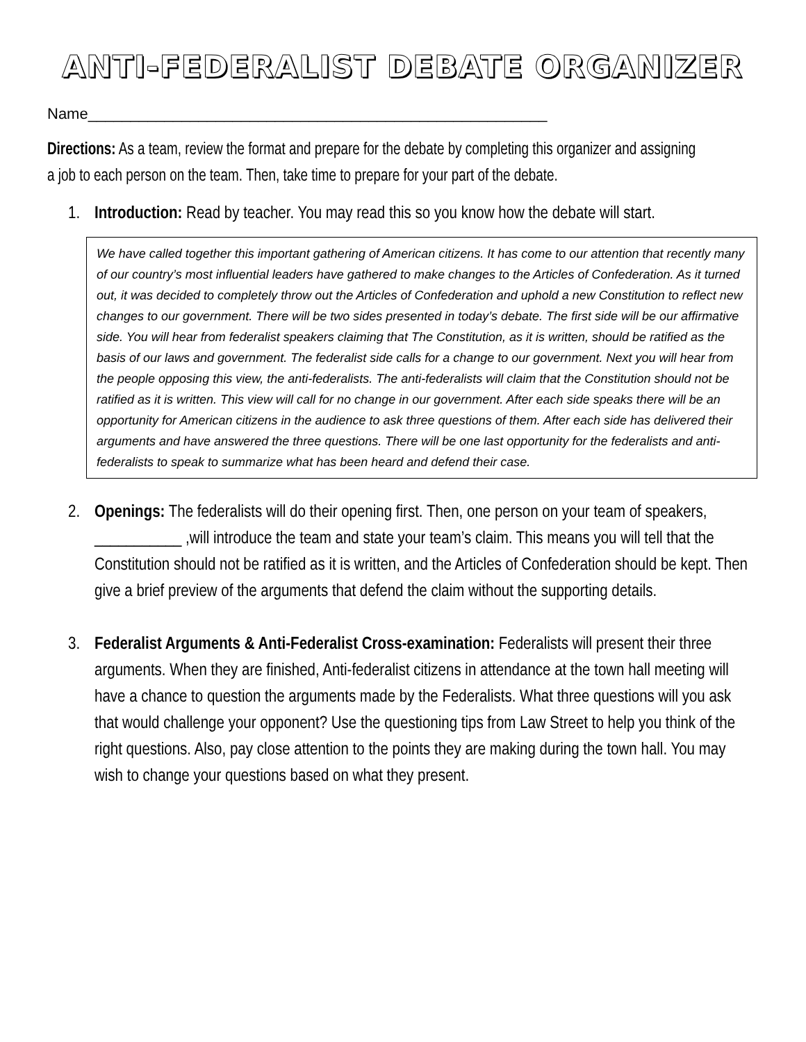ANTI-FEDERALIST DEBATE ORGANIZER
Name______________________________________________________
Directions: As a team, review the format and prepare for the debate by completing this organizer and assigning a job to each person on the team. Then, take time to prepare for your part of the debate.
1. Introduction: Read by teacher. You may read this so you know how the debate will start.
We have called together this important gathering of American citizens. It has come to our attention that recently many of our country’s most influential leaders have gathered to make changes to the Articles of Confederation. As it turned out, it was decided to completely throw out the Articles of Confederation and uphold a new Constitution to reflect new changes to our government. There will be two sides presented in today’s debate. The first side will be our affirmative side. You will hear from federalist speakers claiming that The Constitution, as it is written, should be ratified as the basis of our laws and government. The federalist side calls for a change to our government. Next you will hear from the people opposing this view, the anti-federalists. The anti-federalists will claim that the Constitution should not be ratified as it is written. This view will call for no change in our government. After each side speaks there will be an opportunity for American citizens in the audience to ask three questions of them. After each side has delivered their arguments and have answered the three questions. There will be one last opportunity for the federalists and anti-federalists to speak to summarize what has been heard and defend their case.
2. Openings: The federalists will do their opening first. Then, one person on your team of speakers, ___________ ,will introduce the team and state your team’s claim. This means you will tell that the Constitution should not be ratified as it is written, and the Articles of Confederation should be kept. Then give a brief preview of the arguments that defend the claim without the supporting details.
3. Federalist Arguments & Anti-Federalist Cross-examination: Federalists will present their three arguments. When they are finished, Anti-federalist citizens in attendance at the town hall meeting will have a chance to question the arguments made by the Federalists. What three questions will you ask that would challenge your opponent? Use the questioning tips from Law Street to help you think of the right questions. Also, pay close attention to the points they are making during the town hall. You may wish to change your questions based on what they present.